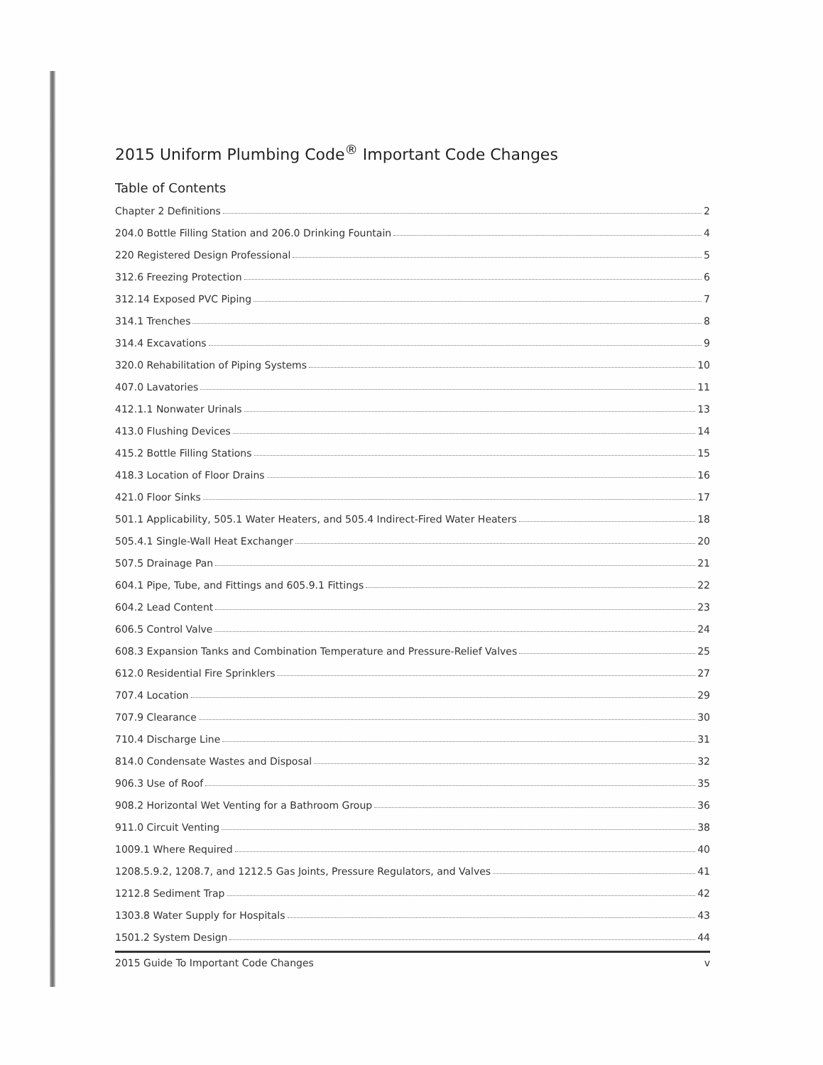2015 Uniform Plumbing Code<sup>®</sup> Important Code Changes
Table of Contents
Chapter 2 Definitions 2
204.0 Bottle Filling Station and 206.0 Drinking Fountain 4
220 Registered Design Professional 5
312.6 Freezing Protection 6
312.14 Exposed PVC Piping 7
314.1 Trenches 8
314.4 Excavations 9
320.0 Rehabilitation of Piping Systems 10
407.0 Lavatories 11
412.1.1 Nonwater Urinals 13
413.0 Flushing Devices 14
415.2 Bottle Filling Stations 15
418.3 Location of Floor Drains 16
421.0 Floor Sinks 17
501.1 Applicability, 505.1 Water Heaters, and 505.4 Indirect-Fired Water Heaters 18
505.4.1 Single-Wall Heat Exchanger 20
507.5 Drainage Pan 21
604.1 Pipe, Tube, and Fittings and 605.9.1 Fittings 22
604.2 Lead Content 23
606.5 Control Valve 24
608.3 Expansion Tanks and Combination Temperature and Pressure-Relief Valves 25
612.0 Residential Fire Sprinklers 27
707.4 Location 29
707.9 Clearance 30
710.4 Discharge Line 31
814.0 Condensate Wastes and Disposal 32
906.3 Use of Roof 35
908.2 Horizontal Wet Venting for a Bathroom Group 36
911.0 Circuit Venting 38
1009.1 Where Required 40
1208.5.9.2, 1208.7, and 1212.5 Gas Joints, Pressure Regulators, and Valves 41
1212.8 Sediment Trap 42
1303.8 Water Supply for Hospitals 43
1501.2 System Design 44
2015 Guide To Important Code Changes v